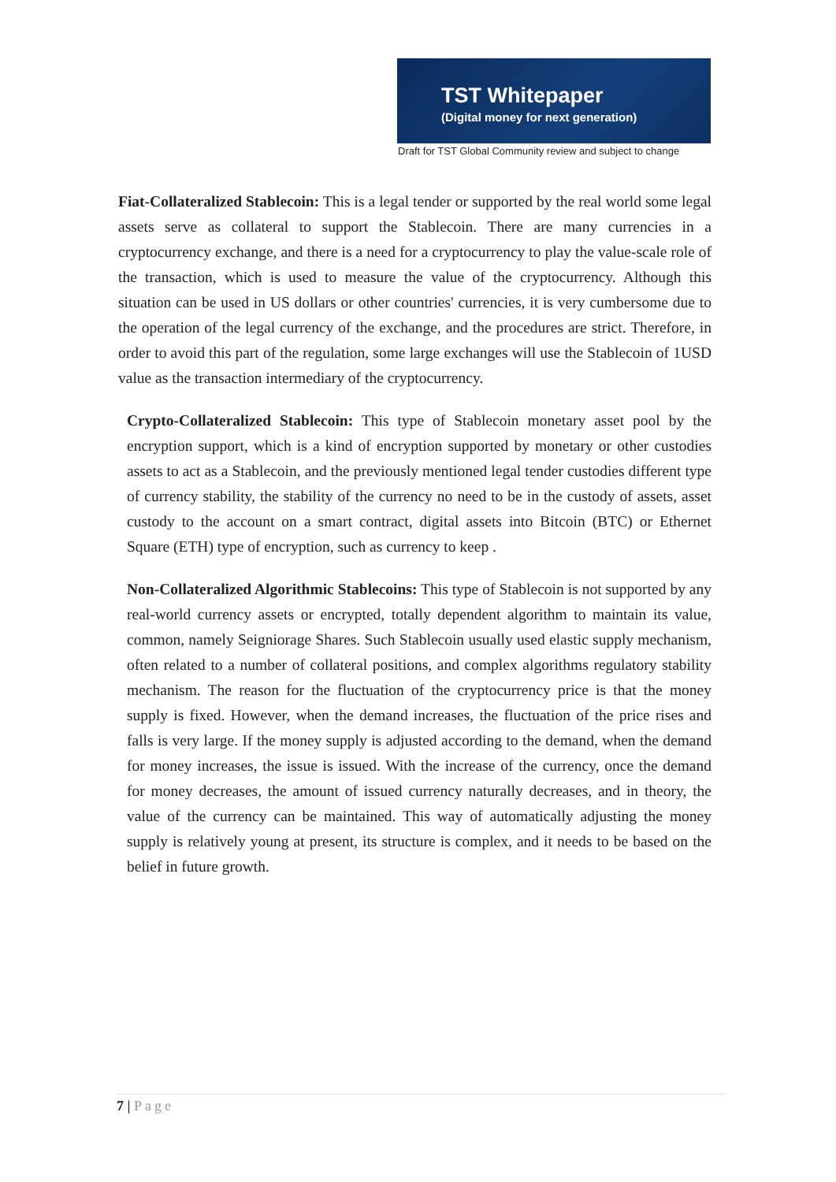TST Whitepaper
(Digital money for next generation)
Draft for TST Global Community review and subject to change
Fiat-Collateralized Stablecoin: This is a legal tender or supported by the real world some legal assets serve as collateral to support the Stablecoin. There are many currencies in a cryptocurrency exchange, and there is a need for a cryptocurrency to play the value-scale role of the transaction, which is used to measure the value of the cryptocurrency. Although this situation can be used in US dollars or other countries' currencies, it is very cumbersome due to the operation of the legal currency of the exchange, and the procedures are strict. Therefore, in order to avoid this part of the regulation, some large exchanges will use the Stablecoin of 1USD value as the transaction intermediary of the cryptocurrency.
Crypto-Collateralized Stablecoin: This type of Stablecoin monetary asset pool by the encryption support, which is a kind of encryption supported by monetary or other custodies assets to act as a Stablecoin, and the previously mentioned legal tender custodies different type of currency stability, the stability of the currency no need to be in the custody of assets, asset custody to the account on a smart contract, digital assets into Bitcoin (BTC) or Ethernet Square (ETH) type of encryption, such as currency to keep .
Non-Collateralized Algorithmic Stablecoins: This type of Stablecoin is not supported by any real-world currency assets or encrypted, totally dependent algorithm to maintain its value, common, namely Seigniorage Shares. Such Stablecoin usually used elastic supply mechanism, often related to a number of collateral positions, and complex algorithms regulatory stability mechanism. The reason for the fluctuation of the cryptocurrency price is that the money supply is fixed. However, when the demand increases, the fluctuation of the price rises and falls is very large. If the money supply is adjusted according to the demand, when the demand for money increases, the issue is issued. With the increase of the currency, once the demand for money decreases, the amount of issued currency naturally decreases, and in theory, the value of the currency can be maintained. This way of automatically adjusting the money supply is relatively young at present, its structure is complex, and it needs to be based on the belief in future growth.
7 | Page